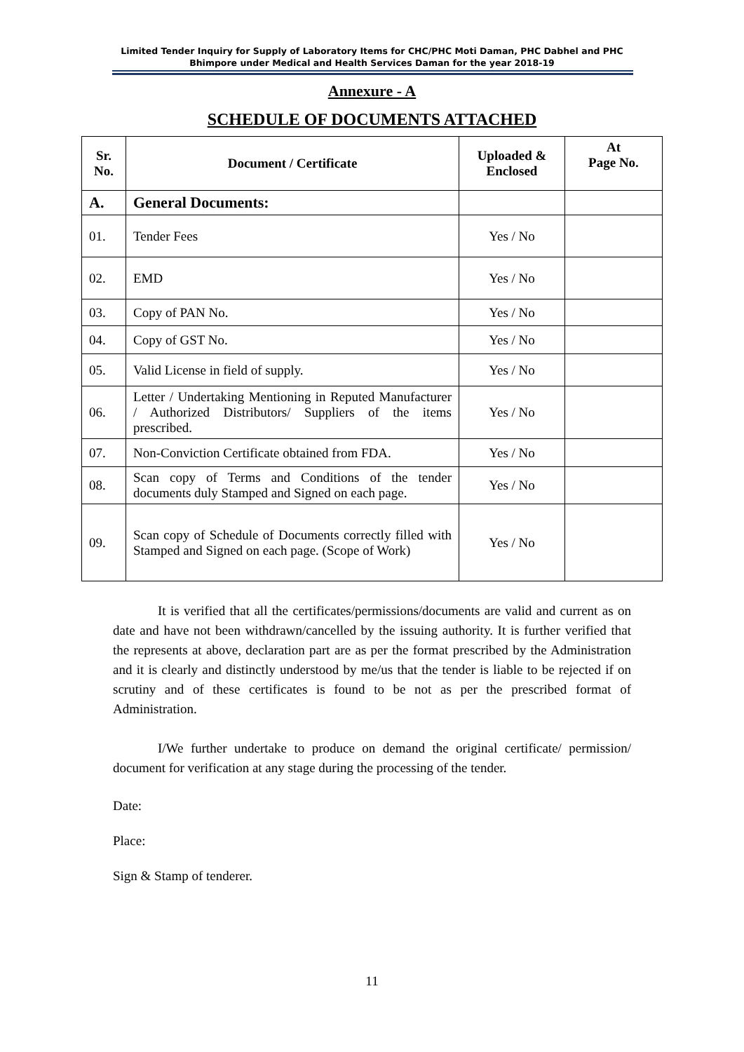Limited Tender Inquiry for Supply of Laboratory Items for CHC/PHC Moti Daman, PHC Dabhel and PHC Bhimpore under Medical and Health Services Daman for the year 2018-19
Annexure - A
SCHEDULE OF DOCUMENTS ATTACHED
| Sr. No. | Document / Certificate | Uploaded & Enclosed | At Page No. |
| --- | --- | --- | --- |
| A. | General Documents: | | |
| 01. | Tender Fees | Yes / No | |
| 02. | EMD | Yes / No | |
| 03. | Copy of PAN No. | Yes / No | |
| 04. | Copy of GST No. | Yes / No | |
| 05. | Valid License in field of supply. | Yes / No | |
| 06. | Letter / Undertaking Mentioning in Reputed Manufacturer / Authorized Distributors/ Suppliers of the items prescribed. | Yes / No | |
| 07. | Non-Conviction Certificate obtained from FDA. | Yes / No | |
| 08. | Scan copy of Terms and Conditions of the tender documents duly Stamped and Signed on each page. | Yes / No | |
| 09. | Scan copy of Schedule of Documents correctly filled with Stamped and Signed on each page. (Scope of Work) | Yes / No | |
It is verified that all the certificates/permissions/documents are valid and current as on date and have not been withdrawn/cancelled by the issuing authority. It is further verified that the represents at above, declaration part are as per the format prescribed by the Administration and it is clearly and distinctly understood by me/us that the tender is liable to be rejected if on scrutiny and of these certificates is found to be not as per the prescribed format of Administration.
I/We further undertake to produce on demand the original certificate/ permission/ document for verification at any stage during the processing of the tender.
Date:
Place:
Sign & Stamp of tenderer.
11